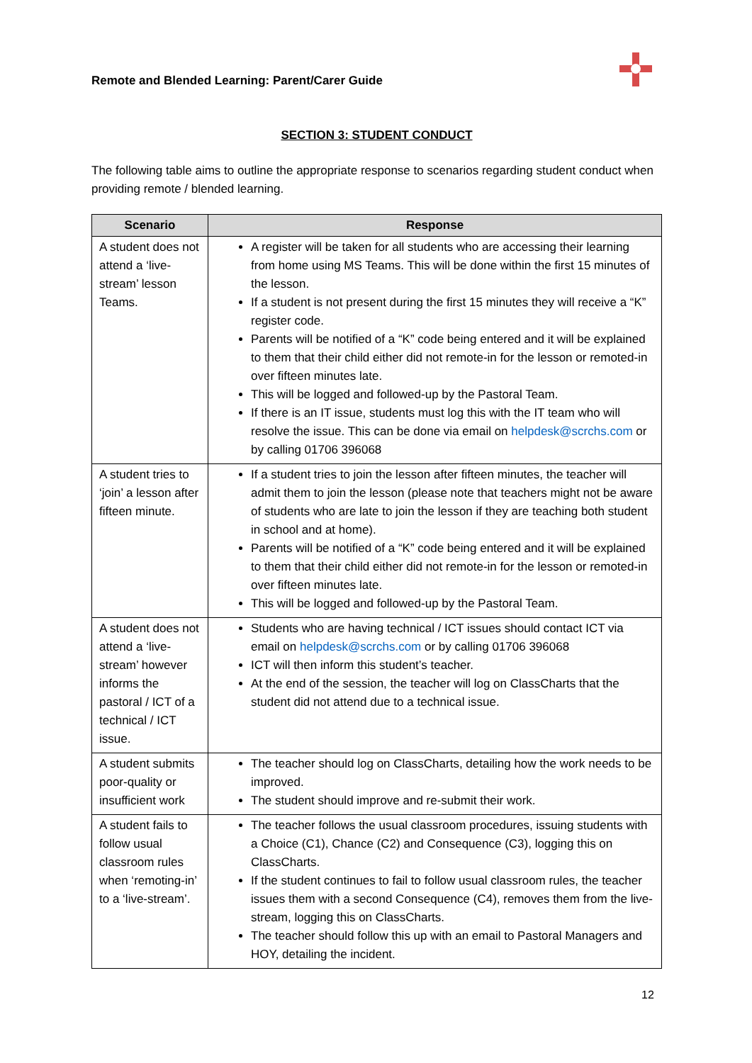Remote and Blended Learning: Parent/Carer Guide
SECTION 3: STUDENT CONDUCT
The following table aims to outline the appropriate response to scenarios regarding student conduct when providing remote / blended learning.
| Scenario | Response |
| --- | --- |
| A student does not attend a ‘live-stream’ lesson Teams. | A register will be taken for all students who are accessing their learning from home using MS Teams. This will be done within the first 15 minutes of the lesson. If a student is not present during the first 15 minutes they will receive a “K” register code. Parents will be notified of a “K” code being entered and it will be explained to them that their child either did not remote-in for the lesson or remoted-in over fifteen minutes late. This will be logged and followed-up by the Pastoral Team. If there is an IT issue, students must log this with the IT team who will resolve the issue. This can be done via email on helpdesk@scrchs.com or by calling 01706 396068 |
| A student tries to ‘join’ a lesson after fifteen minute. | If a student tries to join the lesson after fifteen minutes, the teacher will admit them to join the lesson (please note that teachers might not be aware of students who are late to join the lesson if they are teaching both student in school and at home). Parents will be notified of a “K” code being entered and it will be explained to them that their child either did not remote-in for the lesson or remoted-in over fifteen minutes late. This will be logged and followed-up by the Pastoral Team. |
| A student does not attend a ‘live-stream’ however informs the pastoral / ICT of a technical / ICT issue. | Students who are having technical / ICT issues should contact ICT via email on helpdesk@scrchs.com or by calling 01706 396068 ICT will then inform this student’s teacher. At the end of the session, the teacher will log on ClassCharts that the student did not attend due to a technical issue. |
| A student submits poor-quality or insufficient work | The teacher should log on ClassCharts, detailing how the work needs to be improved. The student should improve and re-submit their work. |
| A student fails to follow usual classroom rules when ‘remoting-in’ to a ‘live-stream’. | The teacher follows the usual classroom procedures, issuing students with a Choice (C1), Chance (C2) and Consequence (C3), logging this on ClassCharts. If the student continues to fail to follow usual classroom rules, the teacher issues them with a second Consequence (C4), removes them from the live-stream, logging this on ClassCharts. The teacher should follow this up with an email to Pastoral Managers and HOY, detailing the incident. |
12